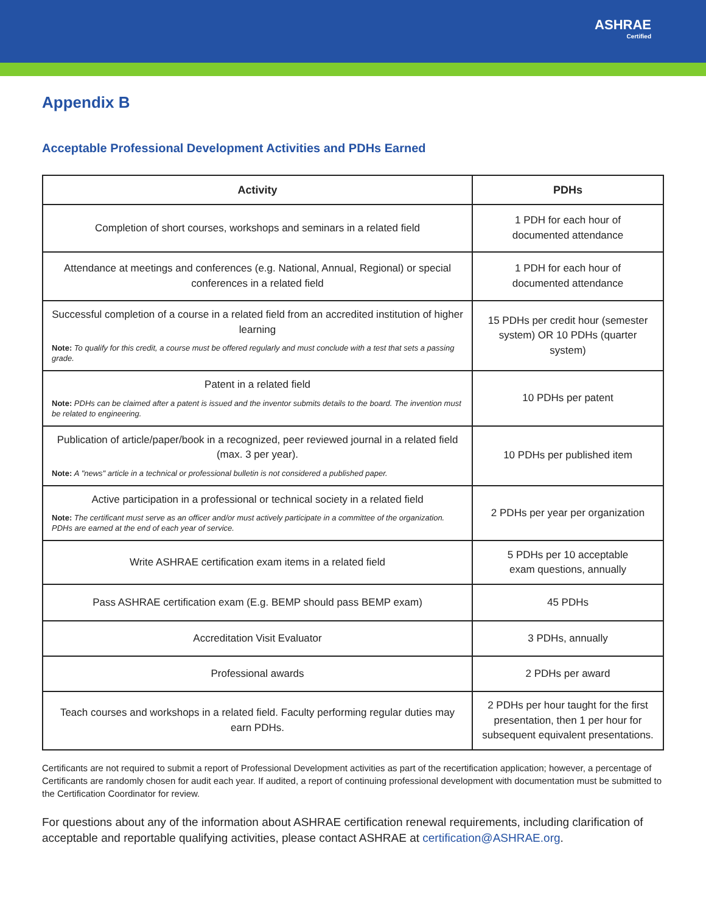ASHRAE
Certified
Appendix B
Acceptable Professional Development Activities and PDHs Earned
| Activity | PDHs |
| --- | --- |
| Completion of short courses, workshops and seminars in a related field | 1 PDH for each hour of documented attendance |
| Attendance at meetings and conferences (e.g. National, Annual, Regional) or special conferences in a related field | 1 PDH for each hour of documented attendance |
| Successful completion of a course in a related field from an accredited institution of higher learning Note: To qualify for this credit, a course must be offered regularly and must conclude with a test that sets a passing grade. | 15 PDHs per credit hour (semester system) OR 10 PDHs (quarter system) |
| Patent in a related field Note: PDHs can be claimed after a patent is issued and the inventor submits details to the board. The invention must be related to engineering. | 10 PDHs per patent |
| Publication of article/paper/book in a recognized, peer reviewed journal in a related field (max. 3 per year). Note: A "news" article in a technical or professional bulletin is not considered a published paper. | 10 PDHs per published item |
| Active participation in a professional or technical society in a related field Note: The certificant must serve as an officer and/or must actively participate in a committee of the organization. PDHs are earned at the end of each year of service. | 2 PDHs per year per organization |
| Write ASHRAE certification exam items in a related field | 5 PDHs per 10 acceptable exam questions, annually |
| Pass ASHRAE certification exam (E.g. BEMP should pass BEMP exam) | 45 PDHs |
| Accreditation Visit Evaluator | 3 PDHs, annually |
| Professional awards | 2 PDHs per award |
| Teach courses and workshops in a related field. Faculty performing regular duties may earn PDHs. | 2 PDHs per hour taught for the first presentation, then 1 per hour for subsequent equivalent presentations. |
Certificants are not required to submit a report of Professional Development activities as part of the recertification application; however, a percentage of Certificants are randomly chosen for audit each year. If audited, a report of continuing professional development with documentation must be submitted to the Certification Coordinator for review.
For questions about any of the information about ASHRAE certification renewal requirements, including clarification of acceptable and reportable qualifying activities, please contact ASHRAE at certification@ASHRAE.org.